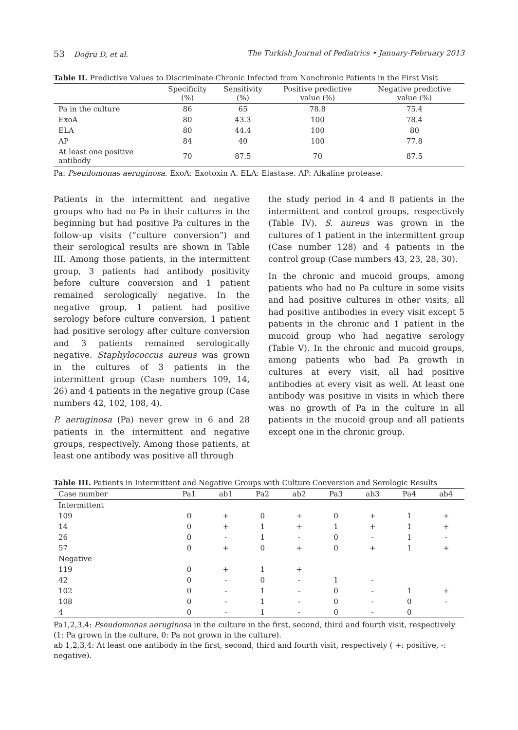53 Doğru D, et al. The Turkish Journal of Pediatrics • January-February 2013
Table II. Predictive Values to Discriminate Chronic Infected from Nonchronic Patients in the First Visit
| | Specificity (%) | Sensitivity (%) | Positive predictive value (%) | Negative predictive value (%) |
| --- | --- | --- | --- | --- |
| Pa in the culture | 86 | 65 | 78.8 | 75.4 |
| ExoA | 80 | 43.3 | 100 | 78.4 |
| ELA | 80 | 44.4 | 100 | 80 |
| AP | 84 | 40 | 100 | 77.8 |
| At least one positive antibody | 70 | 87.5 | 70 | 87.5 |
Pa: Pseudomonas aeruginosa. ExoA: Exotoxin A. ELA: Elastase. AP: Alkaline protease.
Patients in the intermittent and negative groups who had no Pa in their cultures in the beginning but had positive Pa cultures in the follow-up visits (“culture conversion”) and their serological results are shown in Table III. Among those patients, in the intermittent group, 3 patients had antibody positivity before culture conversion and 1 patient remained serologically negative. In the negative group, 1 patient had positive serology before culture conversion, 1 patient had positive serology after culture conversion and 3 patients remained serologically negative. Staphylococcus aureus was grown in the cultures of 3 patients in the intermittent group (Case numbers 109, 14, 26) and 4 patients in the negative group (Case numbers 42, 102, 108, 4).
P. aeruginosa (Pa) never grew in 6 and 28 patients in the intermittent and negative groups, respectively. Among those patients, at least one antibody was positive all through
the study period in 4 and 8 patients in the intermittent and control groups, respectively (Table IV). S. aureus was grown in the cultures of 1 patient in the intermittent group (Case number 128) and 4 patients in the control group (Case numbers 43, 23, 28, 30).
In the chronic and mucoid groups, among patients who had no Pa culture in some visits and had positive cultures in other visits, all had positive antibodies in every visit except 5 patients in the chronic and 1 patient in the mucoid group who had negative serology (Table V). In the chronic and mucoid groups, among patients who had Pa growth in cultures at every visit, all had positive antibodies at every visit as well. At least one antibody was positive in visits in which there was no growth of Pa in the culture in all patients in the mucoid group and all patients except one in the chronic group.
Table III. Patients in Intermittent and Negative Groups with Culture Conversion and Serologic Results
| Case number | Pa1 | ab1 | Pa2 | ab2 | Pa3 | ab3 | Pa4 | ab4 |
| --- | --- | --- | --- | --- | --- | --- | --- | --- |
| Intermittent | | | | | | | | |
| 109 | 0 | + | 0 | + | 0 | + | 1 | + |
| 14 | 0 | + | 1 | + | 1 | + | 1 | + |
| 26 | 0 | - | 1 | - | 0 | - | 1 | - |
| 57 | 0 | + | 0 | + | 0 | + | 1 | + |
| Negative | | | | | | | | |
| 119 | 0 | + | 1 | + | | | | |
| 42 | 0 | - | 0 | - | 1 | - | | |
| 102 | 0 | - | 1 | - | 0 | - | 1 | + |
| 108 | 0 | - | 1 | - | 0 | - | 0 | - |
| 4 | 0 | - | 1 | - | 0 | - | 0 | |
Pa1,2,3,4: Pseudomonas aeruginosa in the culture in the first, second, third and fourth visit, respectively (1: Pa grown in the culture, 0: Pa not grown in the culture).
ab 1,2,3,4: At least one antibody in the first, second, third and fourth visit, respectively ( +: positive, -: negative).